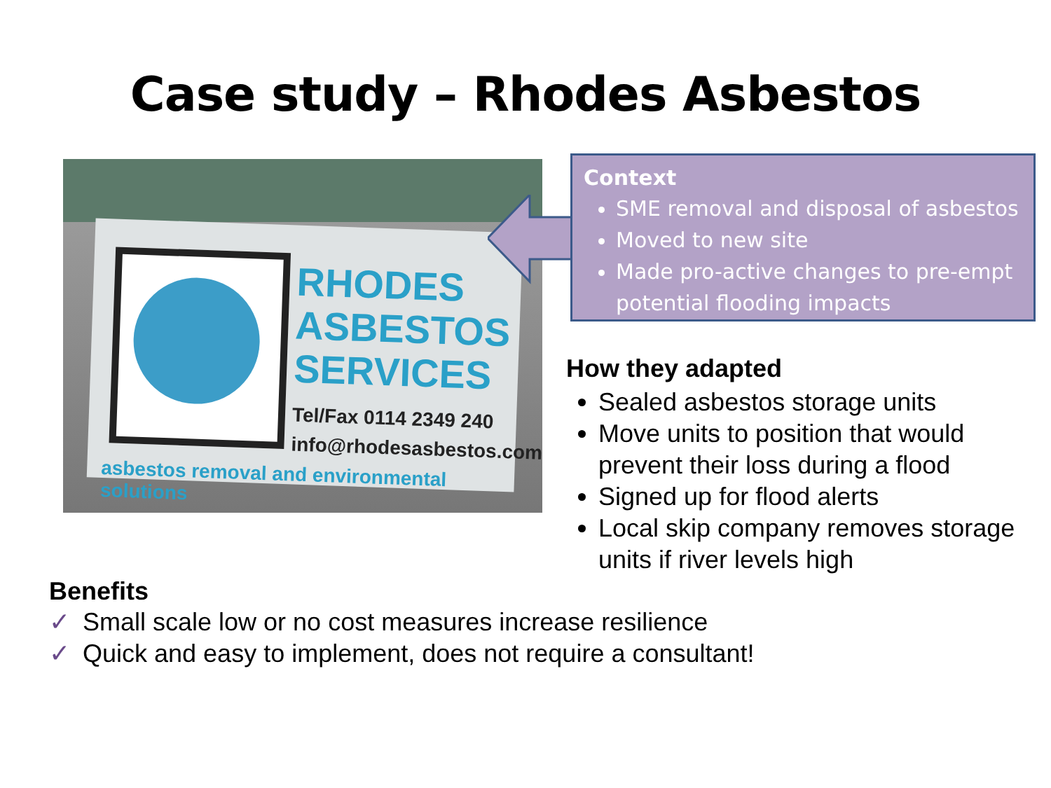Case study – Rhodes Asbestos
RHODES
ASBESTOS
SERVICES
Tel/Fax 0114 2349 240
info@rhodesasbestos.com
asbestos removal and environmental solutions
Context
SME removal and disposal of asbestos
Moved to new site
Made pro-active changes to pre-empt potential flooding impacts
How they adapted
Sealed asbestos storage units
Move units to position that would prevent their loss during a flood
Signed up for flood alerts
Local skip company removes storage units if river levels high
Benefits
✓ Small scale low or no cost measures increase resilience
✓ Quick and easy to implement, does not require a consultant!